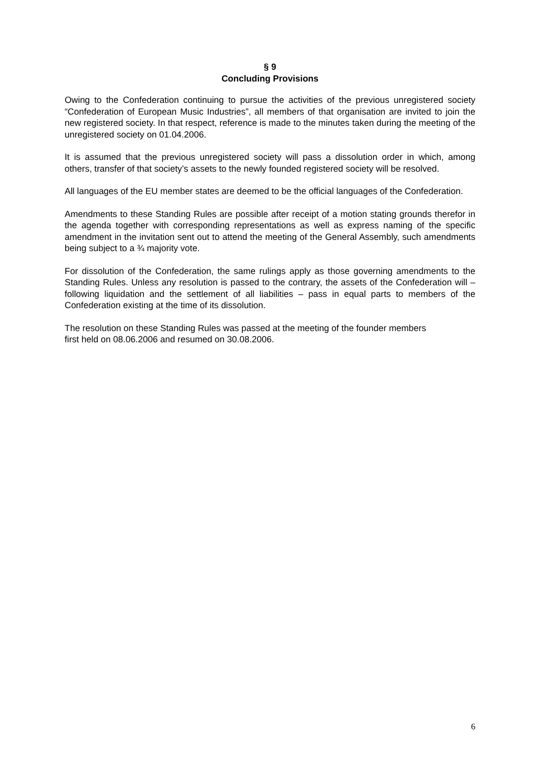§ 9
Concluding Provisions
Owing to the Confederation continuing to pursue the activities of the previous unregistered society “Confederation of European Music Industries”, all members of that organisation are invited to join the new registered society. In that respect, reference is made to the minutes taken during the meeting of the unregistered society on 01.04.2006.
It is assumed that the previous unregistered society will pass a dissolution order in which, among others, transfer of that society’s assets to the newly founded registered society will be resolved.
All languages of the EU member states are deemed to be the official languages of the Confederation.
Amendments to these Standing Rules are possible after receipt of a motion stating grounds therefor in the agenda together with corresponding representations as well as express naming of the specific amendment in the invitation sent out to attend the meeting of the General Assembly, such amendments being subject to a ¾ majority vote.
For dissolution of the Confederation, the same rulings apply as those governing amendments to the Standing Rules. Unless any resolution is passed to the contrary, the assets of the Confederation will – following liquidation and the settlement of all liabilities – pass in equal parts to members of the Confederation existing at the time of its dissolution.
The resolution on these Standing Rules was passed at the meeting of the founder members
first held on 08.06.2006 and resumed on 30.08.2006.
6